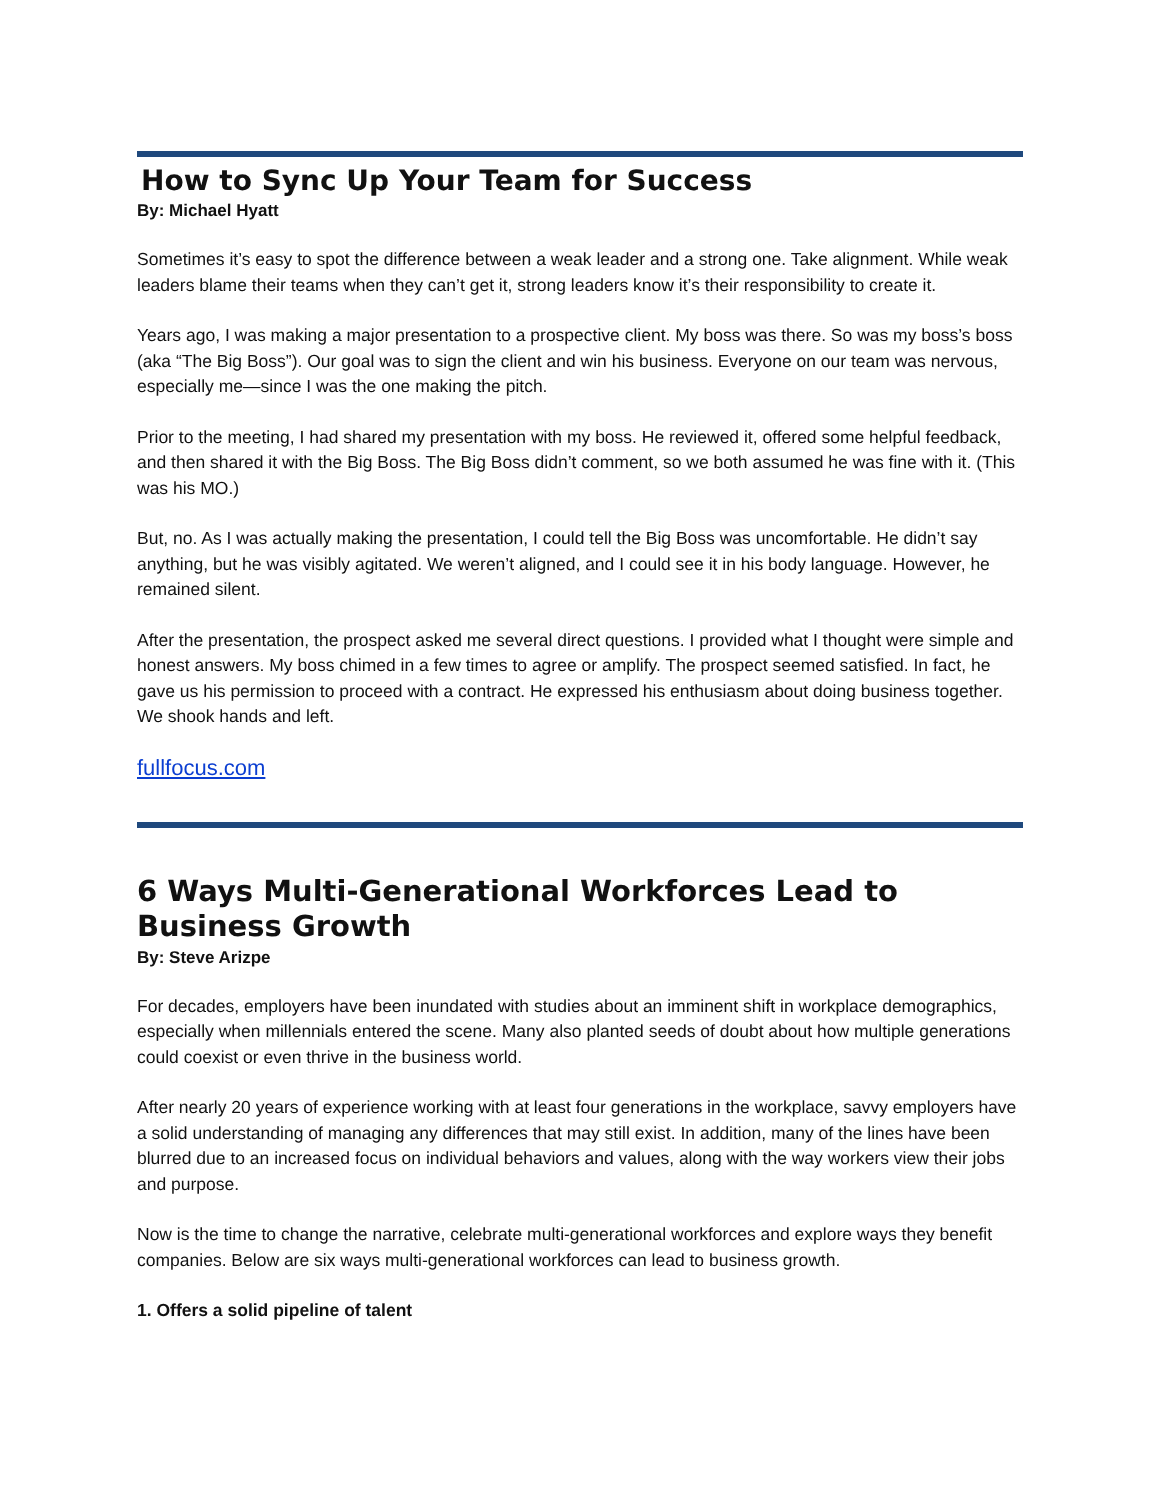How to Sync Up Your Team for Success
By: Michael Hyatt
Sometimes it’s easy to spot the difference between a weak leader and a strong one. Take alignment. While weak leaders blame their teams when they can’t get it, strong leaders know it’s their responsibility to create it.
Years ago, I was making a major presentation to a prospective client. My boss was there. So was my boss’s boss (aka “The Big Boss”). Our goal was to sign the client and win his business. Everyone on our team was nervous, especially me—since I was the one making the pitch.
Prior to the meeting, I had shared my presentation with my boss. He reviewed it, offered some helpful feedback, and then shared it with the Big Boss. The Big Boss didn’t comment, so we both assumed he was fine with it. (This was his MO.)
But, no. As I was actually making the presentation, I could tell the Big Boss was uncomfortable. He didn’t say anything, but he was visibly agitated. We weren’t aligned, and I could see it in his body language. However, he remained silent.
After the presentation, the prospect asked me several direct questions. I provided what I thought were simple and honest answers. My boss chimed in a few times to agree or amplify. The prospect seemed satisfied. In fact, he gave us his permission to proceed with a contract. He expressed his enthusiasm about doing business together. We shook hands and left.
fullfocus.com
6 Ways Multi-Generational Workforces Lead to Business Growth
By: Steve Arizpe
For decades, employers have been inundated with studies about an imminent shift in workplace demographics, especially when millennials entered the scene. Many also planted seeds of doubt about how multiple generations could coexist or even thrive in the business world.
After nearly 20 years of experience working with at least four generations in the workplace, savvy employers have a solid understanding of managing any differences that may still exist. In addition, many of the lines have been blurred due to an increased focus on individual behaviors and values, along with the way workers view their jobs and purpose.
Now is the time to change the narrative, celebrate multi-generational workforces and explore ways they benefit companies. Below are six ways multi-generational workforces can lead to business growth.
1. Offers a solid pipeline of talent